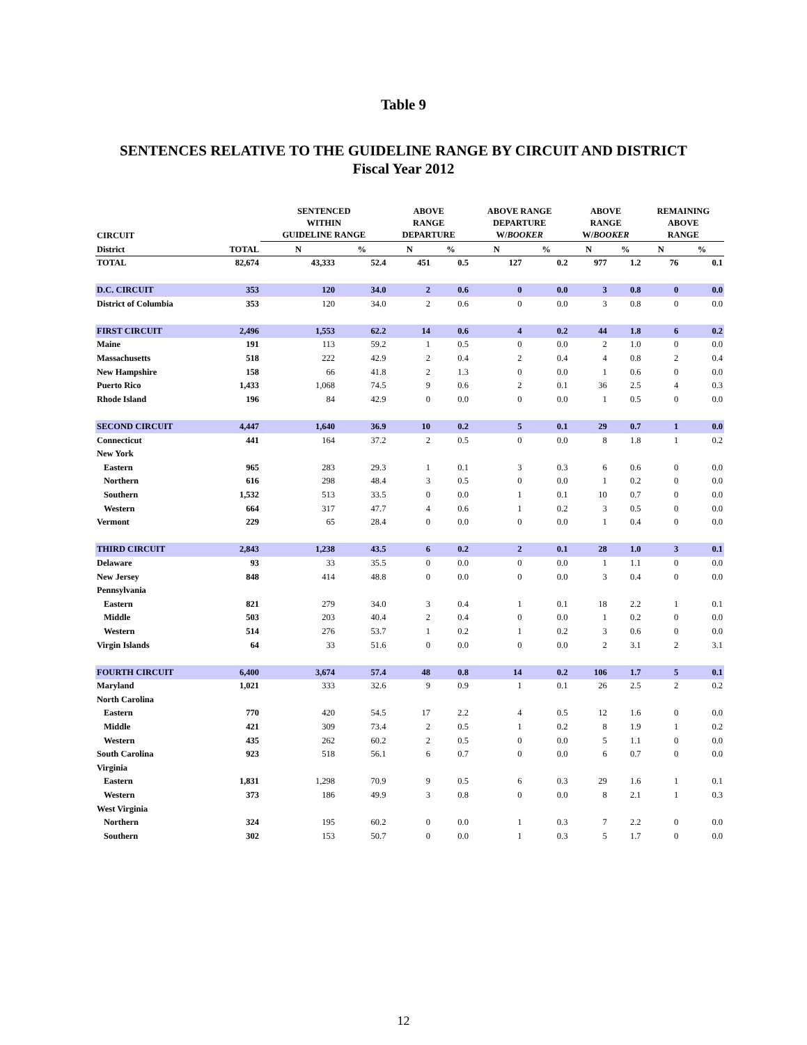Table 9
SENTENCES RELATIVE TO THE GUIDELINE RANGE BY CIRCUIT AND DISTRICT
Fiscal Year 2012
| CIRCUIT | | SENTENCED WITHIN GUIDELINE RANGE | | ABOVE RANGE DEPARTURE | | ABOVE RANGE DEPARTURE W/ BOOKER | | ABOVE RANGE W/ BOOKER | | REMAINING ABOVE RANGE | |
| --- | --- | --- | --- | --- | --- | --- | --- | --- | --- | --- | --- |
| District | TOTAL | N | % | N | % | N | % | N | % | N | % |
| TOTAL | 82,674 | 43,333 | 52.4 | 451 | 0.5 | 127 | 0.2 | 977 | 1.2 | 76 | 0.1 |
| D.C. CIRCUIT | 353 | 120 | 34.0 | 2 | 0.6 | 0 | 0.0 | 3 | 0.8 | 0 | 0.0 |
| District of Columbia | 353 | 120 | 34.0 | 2 | 0.6 | 0 | 0.0 | 3 | 0.8 | 0 | 0.0 |
| FIRST CIRCUIT | 2,496 | 1,553 | 62.2 | 14 | 0.6 | 4 | 0.2 | 44 | 1.8 | 6 | 0.2 |
| Maine | 191 | 113 | 59.2 | 1 | 0.5 | 0 | 0.0 | 2 | 1.0 | 0 | 0.0 |
| Massachusetts | 518 | 222 | 42.9 | 2 | 0.4 | 2 | 0.4 | 4 | 0.8 | 2 | 0.4 |
| New Hampshire | 158 | 66 | 41.8 | 2 | 1.3 | 0 | 0.0 | 1 | 0.6 | 0 | 0.0 |
| Puerto Rico | 1,433 | 1,068 | 74.5 | 9 | 0.6 | 2 | 0.1 | 36 | 2.5 | 4 | 0.3 |
| Rhode Island | 196 | 84 | 42.9 | 0 | 0.0 | 0 | 0.0 | 1 | 0.5 | 0 | 0.0 |
| SECOND CIRCUIT | 4,447 | 1,640 | 36.9 | 10 | 0.2 | 5 | 0.1 | 29 | 0.7 | 1 | 0.0 |
| Connecticut | 441 | 164 | 37.2 | 2 | 0.5 | 0 | 0.0 | 8 | 1.8 | 1 | 0.2 |
| New York | | | | | | | | | | | |
| Eastern | 965 | 283 | 29.3 | 1 | 0.1 | 3 | 0.3 | 6 | 0.6 | 0 | 0.0 |
| Northern | 616 | 298 | 48.4 | 3 | 0.5 | 0 | 0.0 | 1 | 0.2 | 0 | 0.0 |
| Southern | 1,532 | 513 | 33.5 | 0 | 0.0 | 1 | 0.1 | 10 | 0.7 | 0 | 0.0 |
| Western | 664 | 317 | 47.7 | 4 | 0.6 | 1 | 0.2 | 3 | 0.5 | 0 | 0.0 |
| Vermont | 229 | 65 | 28.4 | 0 | 0.0 | 0 | 0.0 | 1 | 0.4 | 0 | 0.0 |
| THIRD CIRCUIT | 2,843 | 1,238 | 43.5 | 6 | 0.2 | 2 | 0.1 | 28 | 1.0 | 3 | 0.1 |
| Delaware | 93 | 33 | 35.5 | 0 | 0.0 | 0 | 0.0 | 1 | 1.1 | 0 | 0.0 |
| New Jersey | 848 | 414 | 48.8 | 0 | 0.0 | 0 | 0.0 | 3 | 0.4 | 0 | 0.0 |
| Pennsylvania | | | | | | | | | | | |
| Eastern | 821 | 279 | 34.0 | 3 | 0.4 | 1 | 0.1 | 18 | 2.2 | 1 | 0.1 |
| Middle | 503 | 203 | 40.4 | 2 | 0.4 | 0 | 0.0 | 1 | 0.2 | 0 | 0.0 |
| Western | 514 | 276 | 53.7 | 1 | 0.2 | 1 | 0.2 | 3 | 0.6 | 0 | 0.0 |
| Virgin Islands | 64 | 33 | 51.6 | 0 | 0.0 | 0 | 0.0 | 2 | 3.1 | 2 | 3.1 |
| FOURTH CIRCUIT | 6,400 | 3,674 | 57.4 | 48 | 0.8 | 14 | 0.2 | 106 | 1.7 | 5 | 0.1 |
| Maryland | 1,021 | 333 | 32.6 | 9 | 0.9 | 1 | 0.1 | 26 | 2.5 | 2 | 0.2 |
| North Carolina | | | | | | | | | | | |
| Eastern | 770 | 420 | 54.5 | 17 | 2.2 | 4 | 0.5 | 12 | 1.6 | 0 | 0.0 |
| Middle | 421 | 309 | 73.4 | 2 | 0.5 | 1 | 0.2 | 8 | 1.9 | 1 | 0.2 |
| Western | 435 | 262 | 60.2 | 2 | 0.5 | 0 | 0.0 | 5 | 1.1 | 0 | 0.0 |
| South Carolina | 923 | 518 | 56.1 | 6 | 0.7 | 0 | 0.0 | 6 | 0.7 | 0 | 0.0 |
| Virginia | | | | | | | | | | | |
| Eastern | 1,831 | 1,298 | 70.9 | 9 | 0.5 | 6 | 0.3 | 29 | 1.6 | 1 | 0.1 |
| Western | 373 | 186 | 49.9 | 3 | 0.8 | 0 | 0.0 | 8 | 2.1 | 1 | 0.3 |
| West Virginia | | | | | | | | | | | |
| Northern | 324 | 195 | 60.2 | 0 | 0.0 | 1 | 0.3 | 7 | 2.2 | 0 | 0.0 |
| Southern | 302 | 153 | 50.7 | 0 | 0.0 | 1 | 0.3 | 5 | 1.7 | 0 | 0.0 |
12